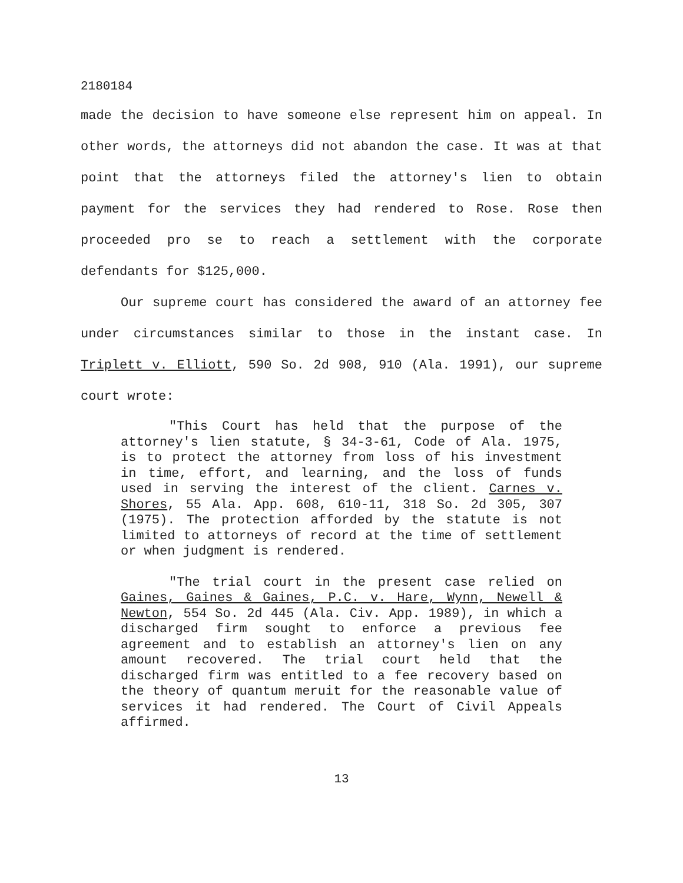2180184
made the decision to have someone else represent him on appeal. In other words, the attorneys did not abandon the case. It was at that point that the attorneys filed the attorney's lien to obtain payment for the services they had rendered to Rose. Rose then proceeded pro se to reach a settlement with the corporate defendants for $125,000.
Our supreme court has considered the award of an attorney fee under circumstances similar to those in the instant case. In Triplett v. Elliott, 590 So. 2d 908, 910 (Ala. 1991), our supreme court wrote:
"This Court has held that the purpose of the attorney's lien statute, § 34-3-61, Code of Ala. 1975, is to protect the attorney from loss of his investment in time, effort, and learning, and the loss of funds used in serving the interest of the client. Carnes v. Shores, 55 Ala. App. 608, 610-11, 318 So. 2d 305, 307 (1975). The protection afforded by the statute is not limited to attorneys of record at the time of settlement or when judgment is rendered.
"The trial court in the present case relied on Gaines, Gaines & Gaines, P.C. v. Hare, Wynn, Newell & Newton, 554 So. 2d 445 (Ala. Civ. App. 1989), in which a discharged firm sought to enforce a previous fee agreement and to establish an attorney's lien on any amount recovered. The trial court held that the discharged firm was entitled to a fee recovery based on the theory of quantum meruit for the reasonable value of services it had rendered. The Court of Civil Appeals affirmed.
13